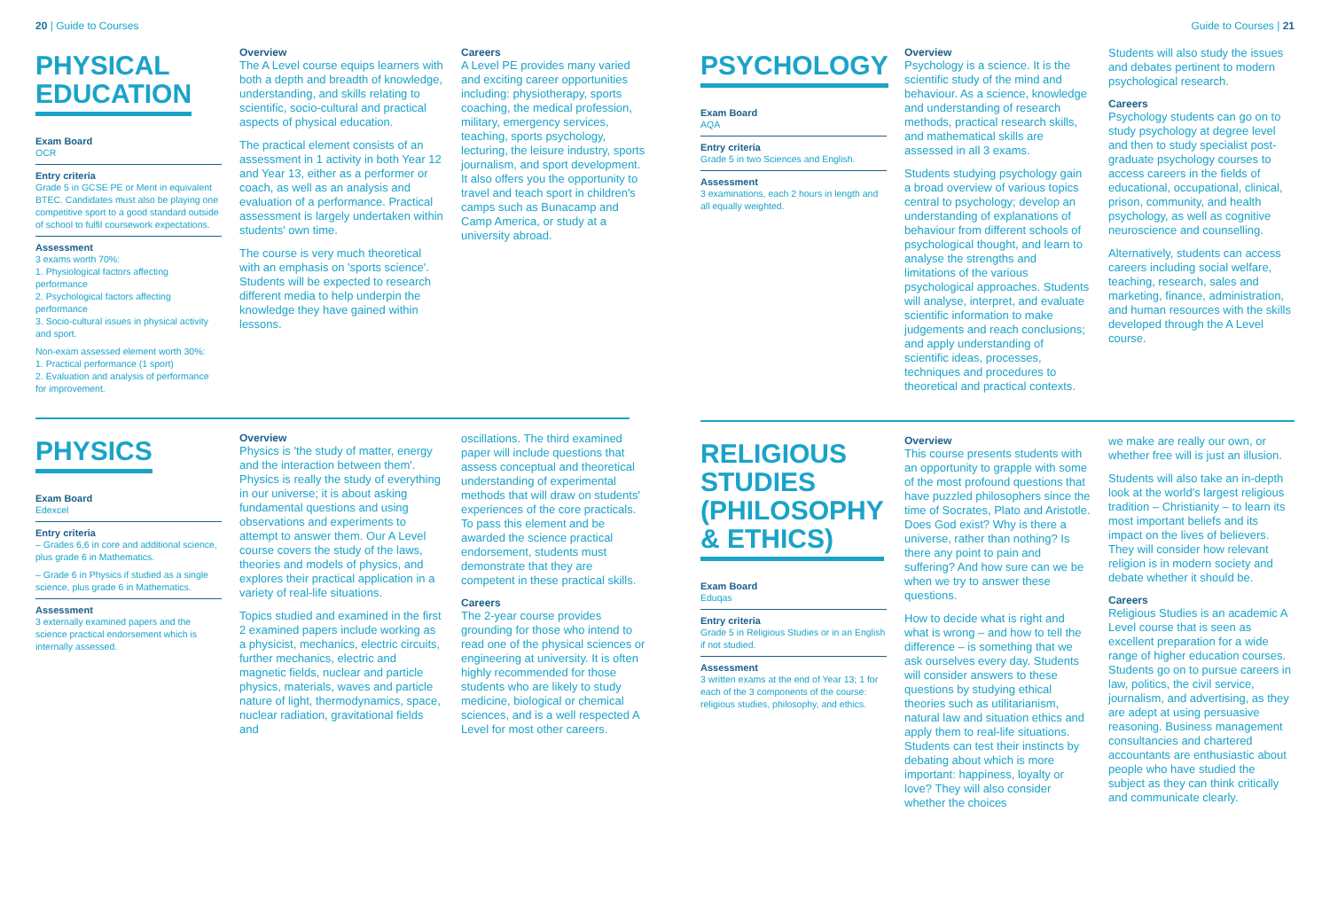20 | Guide to Courses
PHYSICAL
EDUCATION
Exam Board
OCR
Entry criteria
Grade 5 in GCSE PE or Merit in equivalent BTEC. Candidates must also be playing one competitive sport to a good standard outside of school to fulfil coursework expectations.
Assessment
3 exams worth 70%:
1. Physiological factors affecting performance
2. Psychological factors affecting performance
3. Socio-cultural issues in physical activity and sport.
Non-exam assessed element worth 30%:
1. Practical performance (1 sport)
2. Evaluation and analysis of performance for improvement.
Overview
The A Level course equips learners with both a depth and breadth of knowledge, understanding, and skills relating to scientific, socio-cultural and practical aspects of physical education.
The practical element consists of an assessment in 1 activity in both Year 12 and Year 13, either as a performer or coach, as well as an analysis and evaluation of a performance. Practical assessment is largely undertaken within students' own time.
The course is very much theoretical with an emphasis on 'sports science'. Students will be expected to research different media to help underpin the knowledge they have gained within lessons.
Careers
A Level PE provides many varied and exciting career opportunities including: physiotherapy, sports coaching, the medical profession, military, emergency services, teaching, sports psychology, lecturing, the leisure industry, sports journalism, and sport development. It also offers you the opportunity to travel and teach sport in children's camps such as Bunacamp and Camp America, or study at a university abroad.
PHYSICS
Exam Board
Edexcel
Entry criteria
– Grades 6,6 in core and additional science, plus grade 6 in Mathematics.
– Grade 6 in Physics if studied as a single science, plus grade 6 in Mathematics.
Assessment
3 externally examined papers and the science practical endorsement which is internally assessed.
Overview
Physics is 'the study of matter, energy and the interaction between them'. Physics is really the study of everything in our universe; it is about asking fundamental questions and using observations and experiments to attempt to answer them. Our A Level course covers the study of the laws, theories and models of physics, and explores their practical application in a variety of real-life situations.
Topics studied and examined in the first 2 examined papers include working as a physicist, mechanics, electric circuits, further mechanics, electric and magnetic fields, nuclear and particle physics, materials, waves and particle nature of light, thermodynamics, space, nuclear radiation, gravitational fields and
oscillations. The third examined paper will include questions that assess conceptual and theoretical understanding of experimental methods that will draw on students' experiences of the core practicals. To pass this element and be awarded the science practical endorsement, students must demonstrate that they are competent in these practical skills.
Careers
The 2-year course provides grounding for those who intend to read one of the physical sciences or engineering at university. It is often highly recommended for those students who are likely to study medicine, biological or chemical sciences, and is a well respected A Level for most other careers.
Guide to Courses | 21
PSYCHOLOGY
Exam Board
AQA
Entry criteria
Grade 5 in two Sciences and English.
Assessment
3 examinations, each 2 hours in length and all equally weighted.
Overview
Psychology is a science. It is the scientific study of the mind and behaviour. As a science, knowledge and understanding of research methods, practical research skills, and mathematical skills are assessed in all 3 exams.
Students studying psychology gain a broad overview of various topics central to psychology; develop an understanding of explanations of behaviour from different schools of psychological thought, and learn to analyse the strengths and limitations of the various psychological approaches. Students will analyse, interpret, and evaluate scientific information to make judgements and reach conclusions; and apply understanding of scientific ideas, processes, techniques and procedures to theoretical and practical contexts.
Students will also study the issues and debates pertinent to modern psychological research.
Careers
Psychology students can go on to study psychology at degree level and then to study specialist post-graduate psychology courses to access careers in the fields of educational, occupational, clinical, prison, community, and health psychology, as well as cognitive neuroscience and counselling.
Alternatively, students can access careers including social welfare, teaching, research, sales and marketing, finance, administration, and human resources with the skills developed through the A Level course.
RELIGIOUS
STUDIES
(PHILOSOPHY
& ETHICS)
Exam Board
Eduqas
Entry criteria
Grade 5 in Religious Studies or in an English if not studied.
Assessment
3 written exams at the end of Year 13; 1 for each of the 3 components of the course: religious studies, philosophy, and ethics.
Overview
This course presents students with an opportunity to grapple with some of the most profound questions that have puzzled philosophers since the time of Socrates, Plato and Aristotle. Does God exist? Why is there a universe, rather than nothing? Is there any point to pain and suffering? And how sure can we be when we try to answer these questions.
How to decide what is right and what is wrong – and how to tell the difference – is something that we ask ourselves every day. Students will consider answers to these questions by studying ethical theories such as utilitarianism, natural law and situation ethics and apply them to real-life situations. Students can test their instincts by debating about which is more important: happiness, loyalty or love? They will also consider whether the choices
we make are really our own, or whether free will is just an illusion.
Students will also take an in-depth look at the world's largest religious tradition – Christianity – to learn its most important beliefs and its impact on the lives of believers. They will consider how relevant religion is in modern society and debate whether it should be.
Careers
Religious Studies is an academic A Level course that is seen as excellent preparation for a wide range of higher education courses. Students go on to pursue careers in law, politics, the civil service, journalism, and advertising, as they are adept at using persuasive reasoning. Business management consultancies and chartered accountants are enthusiastic about people who have studied the subject as they can think critically and communicate clearly.